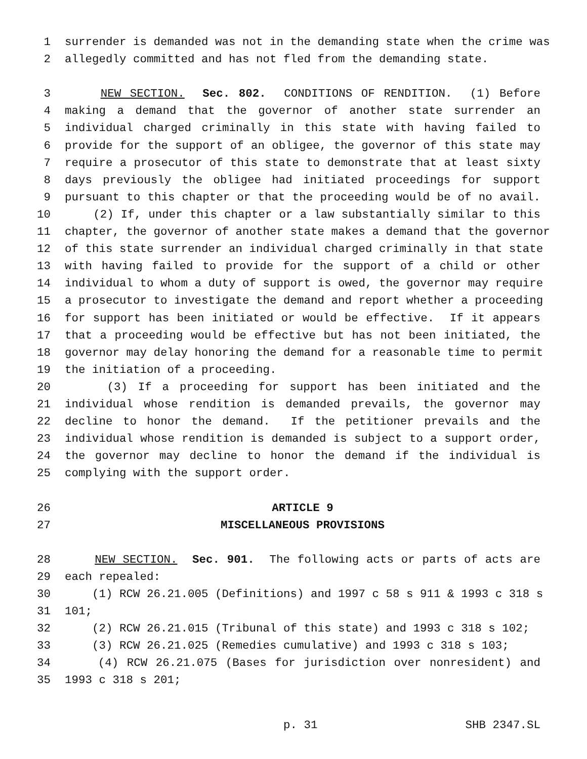1 surrender is demanded was not in the demanding state when the crime was
2 allegedly committed and has not fled from the demanding state.
3 NEW SECTION. Sec. 802. CONDITIONS OF RENDITION. (1) Before
4 making a demand that the governor of another state surrender an
5 individual charged criminally in this state with having failed to
6 provide for the support of an obligee, the governor of this state may
7 require a prosecutor of this state to demonstrate that at least sixty
8 days previously the obligee had initiated proceedings for support
9 pursuant to this chapter or that the proceeding would be of no avail.
10 (2) If, under this chapter or a law substantially similar to this
11 chapter, the governor of another state makes a demand that the governor
12 of this state surrender an individual charged criminally in that state
13 with having failed to provide for the support of a child or other
14 individual to whom a duty of support is owed, the governor may require
15 a prosecutor to investigate the demand and report whether a proceeding
16 for support has been initiated or would be effective. If it appears
17 that a proceeding would be effective but has not been initiated, the
18 governor may delay honoring the demand for a reasonable time to permit
19 the initiation of a proceeding.
20 (3) If a proceeding for support has been initiated and the
21 individual whose rendition is demanded prevails, the governor may
22 decline to honor the demand. If the petitioner prevails and the
23 individual whose rendition is demanded is subject to a support order,
24 the governor may decline to honor the demand if the individual is
25 complying with the support order.
26 ARTICLE 9
27 MISCELLANEOUS PROVISIONS
28 NEW SECTION. Sec. 901. The following acts or parts of acts are
29 each repealed:
30 (1) RCW 26.21.005 (Definitions) and 1997 c 58 s 911 & 1993 c 318 s
31 101;
32 (2) RCW 26.21.015 (Tribunal of this state) and 1993 c 318 s 102;
33 (3) RCW 26.21.025 (Remedies cumulative) and 1993 c 318 s 103;
34 (4) RCW 26.21.075 (Bases for jurisdiction over nonresident) and
35 1993 c 318 s 201;
p. 31 SHB 2347.SL